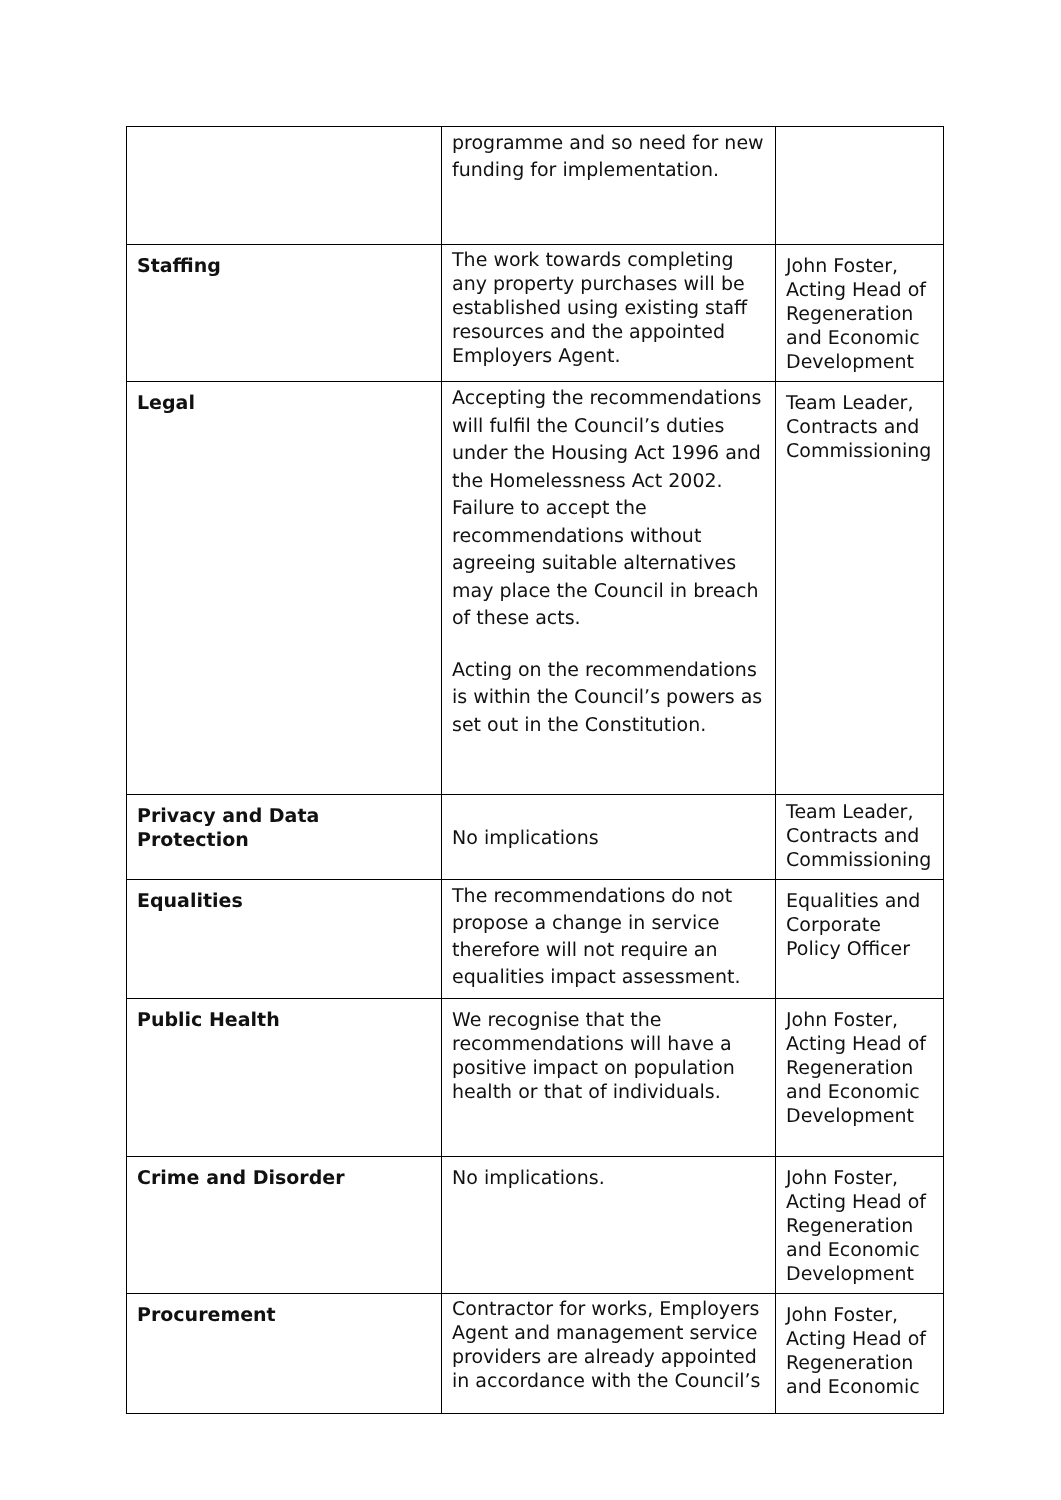| | programme and so need for new funding for implementation. | |
| Staffing | The work towards completing any property purchases will be established using existing staff resources and the appointed Employers Agent. | John Foster, Acting Head of Regeneration and Economic Development |
| Legal | Accepting the recommendations will fulfil the Council’s duties under the Housing Act 1996 and the Homelessness Act 2002. Failure to accept the recommendations without agreeing suitable alternatives may place the Council in breach of these acts. Acting on the recommendations is within the Council’s powers as set out in the Constitution. | Team Leader, Contracts and Commissioning |
| Privacy and Data Protection | No implications | Team Leader, Contracts and Commissioning |
| Equalities | The recommendations do not propose a change in service therefore will not require an equalities impact assessment. | Equalities and Corporate Policy Officer |
| Public Health | We recognise that the recommendations will have a positive impact on population health or that of individuals. | John Foster, Acting Head of Regeneration and Economic Development |
| Crime and Disorder | No implications. | John Foster, Acting Head of Regeneration and Economic Development |
| Procurement | Contractor for works, Employers Agent and management service providers are already appointed in accordance with the Council’s | John Foster, Acting Head of Regeneration and Economic |